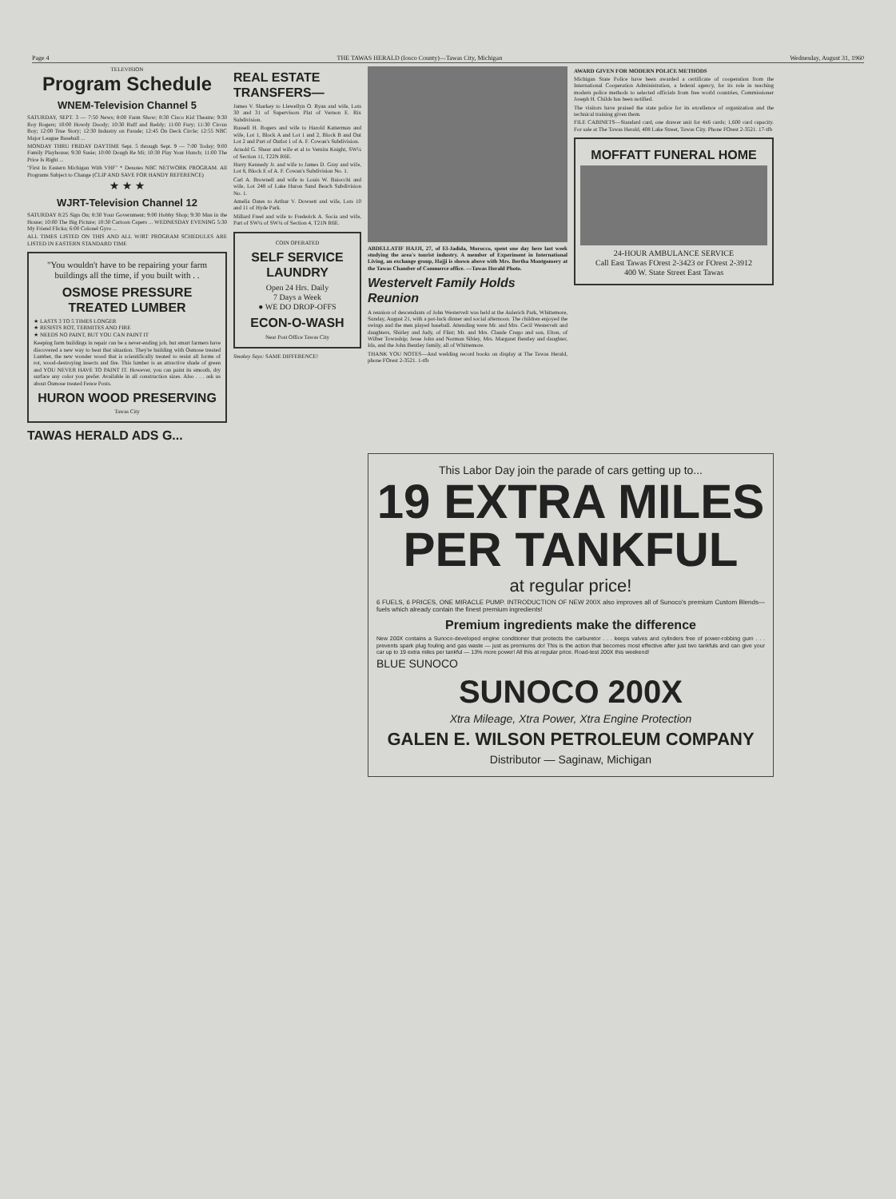Page 4 THE TAWAS HERALD (Iosco County)—Tawas City, Michigan Wednesday, August 31, 1960
TELEVISION
Program Schedule
WNEM-Television Channel 5
SATURDAY, SEPT. 3 — 7:50 News; 8:00 Farm Show; 8:30 Cisco Kid Theatre; 9:30 Roy Rogers; 10:00 Howdy Doody; 10:30 Ruff and Reddy; 11:00 Fury; 11:30 Circus Boy; 12:00 True Story; 12:30 Industry on Parade; 12:45 On Deck Circle; 12:55 NBC Major League Baseball ...
MONDAY THRU FRIDAY DAYTIME Sept. 5 through Sept. 9 — 7:00 Today; 9:00 Family Playhouse; 9:30 Susie; 10:00 Dough Re Mi; 10:30 Play Your Hunch; 11:00 The Price Is Right ...
"First In Eastern Michigan With VHF" * Denotes NBC NETWORK PROGRAM. All Programs Subject to Change (CLIP AND SAVE FOR HANDY REFERENCE)
★ ★ ★
WJRT-Television Channel 12
SATURDAY 8:25 Sign On; 8:30 Your Government; 9:00 Hobby Shop; 9:30 Man in the House; 10:00 The Big Picture; 10:30 Cartoon Capers ... WEDNESDAY EVENING 5:30 My Friend Flicka; 6:00 Colonel Gyro ...
ALL TIMES LISTED ON THIS AND ALL WJRT PROGRAM SCHEDULES ARE LISTED IN EASTERN STANDARD TIME
"You wouldn't have to be repairing your farm buildings all the time, if you built with . .
OSMOSE PRESSURE TREATED LUMBER
★ LASTS 3 TO 5 TIMES LONGER
★ RESISTS ROT, TERMITES AND FIRE
★ NEEDS NO PAINT, BUT YOU CAN PAINT IT
Keeping farm buildings in repair can be a never-ending job, but smart farmers have discovered a new way to beat that situation. They're building with Osmose treated Lumber, the new wonder wood that is scientifically treated to resist all forms of rot, wood-destroying insects and fire. This lumber is an attractive shade of green and YOU NEVER HAVE TO PAINT IT. However, you can paint its smooth, dry surface any color you prefer. Available in all construction sizes. Also . . . ask us about Osmose treated Fence Posts.
HURON WOOD PRESERVING
Tawas City
TAWAS HERALD ADS G...
REAL ESTATE TRANSFERS—
James V. Sharkey to Llewellyn O. Ryan and wife, Lots 30 and 31 of Supervisors Plat of Vernon E. Rix Subdivision.
Russell H. Rogers and wife to Harold Katterman and wife, Lot 1, Block A and Lot 1 and 2, Block B and Out Lot 2 and Part of Outlot 1 of A. F. Cowan's Subdivision.
Arnold G. Shear and wife et al to Vernita Knight, SW¼ of Section 11, T22N R6E.
Harry Kennedy Jr. and wife to James D. Gray and wife, Lot 8, Block E of A. F. Cowan's Subdivision No. 1.
Carl A. Brownell and wife to Louis W. Baiocchi and wife, Lot 248 of Lake Huron Sand Beach Subdivision No. 1.
Amelia Oates to Arthur V. Dowsett and wife, Lots 10 and 11 of Hyde Park.
Millard Freel and wife to Frederick A. Socia and wife, Part of SW¼ of SW¼ of Section 4, T21N R6E.
COIN OPERATED
SELF SERVICE LAUNDRY
Open 24 Hrs. Daily
7 Days a Week
● WE DO DROP-OFFS
ECON-O-WASH
Near Post Office Tawas City
Smokey Says: SAME DIFFERENCE!
ABDELLATIF HAJJI, 27, of El-Jadida, Morocco, spent one day here last week studying the area's tourist industry. A member of Experiment in International Living, an exchange group, Hajji is shown above with Mrs. Bertha Montgomery at the Tawas Chamber of Commerce office. —Tawas Herald Photo.
Westervelt Family Holds Reunion
A reunion of descendants of John Westervelt was held at the Aulerich Park, Whittemore, Sunday, August 21, with a pot-luck dinner and social afternoon. The children enjoyed the swings and the men played baseball. Attending were Mr. and Mrs. Cecil Westervelt and daughters, Shirley and Judy, of Flint; Mr. and Mrs. Claude Crego and son, Elton, of Wilber Township; Jesse John and Norman Sibley, Mrs. Margaret Bentley and daughter, Ida, and the John Bentley family, all of Whittemore.
THANK YOU NOTES—And wedding record books on display at The Tawas Herald, phone FOrest 2-3521. 1-tfb
AWARD GIVEN FOR MODERN POLICE METHODS
Michigan State Police have been awarded a certificate of cooperation from the International Cooperation Administration, a federal agency, for its role in teaching modern police methods to selected officials from free world countries, Commissioner Joseph H. Childs has been notified.
The visitors have praised the state police for its excellence of organization and the technical training given them.
FILE CABINETS—Standard card, one drawer unit for 4x6 cards; 1,600 card capacity. For sale at The Tawas Herald, 408 Lake Street, Tawas City. Phone FOrest 2-3521. 17-tfb
MOFFATT FUNERAL HOME
24-HOUR AMBULANCE SERVICE
Call East Tawas FOrest 2-3423 or FOrest 2-3912
400 W. State Street East Tawas
This Labor Day join the parade of cars getting up to...
19 EXTRA MILES PER TANKFUL
at regular price!
6 FUELS, 6 PRICES, ONE MIRACLE PUMP. INTRODUCTION OF NEW 200X also improves all of Sunoco's premium Custom Blends—fuels which already contain the finest premium ingredients!
Premium ingredients make the difference
New 200X contains a Sunoco-developed engine conditioner that protects the carburetor . . . keeps valves and cylinders free of power-robbing gum . . . prevents spark plug fouling and gas waste — just as premiums do! This is the action that becomes most effective after just two tankfuls and can give your car up to 19 extra miles per tankful — 13% more power! All this at regular price. Road-test 200X this weekend!
BLUE SUNOCO
SUNOCO 200X
Xtra Mileage, Xtra Power, Xtra Engine Protection
GALEN E. WILSON PETROLEUM COMPANY
Distributor — Saginaw, Michigan